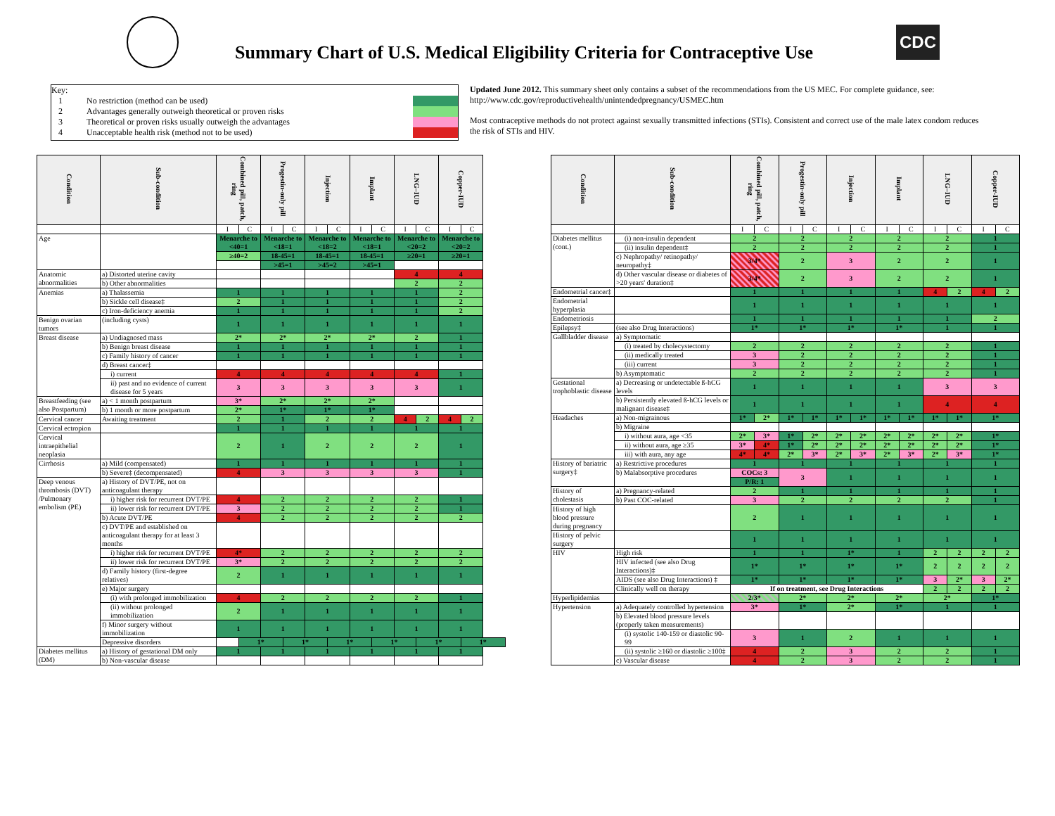Summary Chart of U.S. Medical Eligibility Criteria for Contraceptive Use
CDC
Key:
1 No restriction (method can be used)
2 Advantages generally outweigh theoretical or proven risks
3 Theoretical or proven risks usually outweigh the advantages
4 Unacceptable health risk (method not to be used)
Updated June 2012. This summary sheet only contains a subset of the recommendations from the US MEC. For complete guidance, see: http://www.cdc.gov/reproductivehealth/unintendedpregnancy/USMEC.htm
Most contraceptive methods do not protect against sexually transmitted infections (STIs). Consistent and correct use of the male latex condom reduces the risk of STIs and HIV.
| Condition | Sub-condition | Combined pill, patch, ring | | Progestin-only pill | | Injection | | Implant | | LNG–IUD | | Copper-IUD | |
| --- | --- | --- | --- | --- | --- | --- | --- | --- | --- | --- | --- | --- | --- |
| | | I | C | I | C | I | C | I | C | I | C | I | C |
| Age | | Menarche to <40=1 | | Menarche to <18=1 | | Menarche to <18=2 | | Menarche to <18=1 | | Menarche to <20=2 | | Menarche to <20=2 | |
| | | ≥40=2 | | 18-45=1 | | 18-45=1 | | 18-45=1 | | ≥20=1 | | ≥20=1 | |
| | | | | >45=1 | | >45=2 | | >45=1 | | | | | |
| Anatomic abnormalities | a) Distorted uterine cavity | | | | | | | | | 4 | | 4 | |
| | b) Other abnormalities | | | | | | | | | 2 | | 2 | |
| Anemias | a) Thalassemia | 1 | | 1 | | 1 | | 1 | | 1 | | 2 | |
| | b) Sickle cell disease‡ | 2 | | 1 | | 1 | | 1 | | 1 | | 2 | |
| | c) Iron-deficiency anemia | 1 | | 1 | | 1 | | 1 | | 1 | | 2 | |
| Benign ovarian tumors | (including cysts) | 1 | | 1 | | 1 | | 1 | | 1 | | 1 | |
| Breast disease | a) Undiagnosed mass | 2* | | 2* | | 2* | | 2* | | 2 | | 1 | |
| | b) Benign breast disease | 1 | | 1 | | 1 | | 1 | | 1 | | 1 | |
| | c) Family history of cancer | 1 | | 1 | | 1 | | 1 | | 1 | | 1 | |
| | d) Breast cancer‡ | | | | | | | | | | | | |
| | i) current | 4 | | 4 | | 4 | | 4 | | 4 | | 1 | |
| | ii) past and no evidence of current disease for 5 years | 3 | | 3 | | 3 | | 3 | | 3 | | 1 | |
| Breastfeeding (see also Postpartum) | a) < 1 month postpartum | 3* | | 2* | | 2* | | 2* | | | | | |
| | b) 1 month or more postpartum | 2* | | 1* | | 1* | | 1* | | | | | |
| Cervical cancer | Awaiting treatment | 2 | | 1 | | 2 | | 2 | | 4 | 2 | 4 | 2 |
| Cervical ectropion | | 1 | | 1 | | 1 | | 1 | | 1 | | 1 | |
| Cervical intraepithelial neoplasia | | 2 | | 1 | | 2 | | 2 | | 2 | | 1 | |
| Cirrhosis | a) Mild (compensated) | 1 | | 1 | | 1 | | 1 | | 1 | | 1 | |
| | b) Severe‡ (decompensated) | 4 | | 3 | | 3 | | 3 | | 3 | | 1 | |
| Deep venous thrombosis (DVT) /Pulmonary embolism (PE) | a) History of DVT/PE, not on anticoagulant therapy | | | | | | | | | | | | |
| | i) higher risk for recurrent DVT/PE | 4 | | 2 | | 2 | | 2 | | 2 | | 1 | |
| | ii) lower risk for recurrent DVT/PE | 3 | | 2 | | 2 | | 2 | | 2 | | 1 | |
| | b) Acute DVT/PE | 4 | | 2 | | 2 | | 2 | | 2 | | 2 | |
| | c) DVT/PE and established on anticoagulant therapy for at least 3 months | | | | | | | | | | | | |
| | i) higher risk for recurrent DVT/PE | 4* | | 2 | | 2 | | 2 | | 2 | | 2 | |
| | ii) lower risk for recurrent DVT/PE | 3* | | 2 | | 2 | | 2 | | 2 | | 2 | |
| | d) Family history (first-degree relatives) | 2 | | 1 | | 1 | | 1 | | 1 | | 1 | |
| | e) Major surgery | | | | | | | | | | | | |
| | (i) with prolonged immobilization | 4 | | 2 | | 2 | | 2 | | 2 | | 1 | |
| | (ii) without prolonged immobilization | 2 | | 1 | | 1 | | 1 | | 1 | | 1 | |
| | f) Minor surgery without immobilization | 1 | | 1 | | 1 | | 1 | | 1 | | 1 | |
| | Depressive disorders | | 1* | | 1* | | 1* | | 1* | | 1* | | 1* |
| Diabetes mellitus (DM) | a) History of gestational DM only | 1 | | 1 | | 1 | | 1 | | 1 | | 1 | |
| | b) Non-vascular disease | | | | | | | | | | | | |
| Condition | Sub-condition | Combined pill, patch, ring | | Progestin-only pill | | Injection | | Implant | | LNG–IUD | | Copper-IUD | |
| --- | --- | --- | --- | --- | --- | --- | --- | --- | --- | --- | --- | --- | --- |
| | | I | C | I | C | I | C | I | C | I | C | I | C |
| Diabetes mellitus (cont.) | (i) non-insulin dependent | 2 | | 2 | | 2 | | 2 | | 2 | | 1 | |
| | (ii) insulin dependent‡ | 2 | | 2 | | 2 | | 2 | | 2 | | 1 | |
| | c) Nephropathy/ retinopathy/ neuropathy‡ | 3/4* | | 2 | | 3 | | 2 | | 2 | | 1 | |
| | d) Other vascular disease or diabetes of >20 years' duration‡ | 3/4* | | 2 | | 3 | | 2 | | 2 | | 1 | |
| Endometrial cancer‡ | | 1 | | 1 | | 1 | | 1 | | 4 | 2 | 4 | 2 |
| Endometrial hyperplasia | | 1 | | 1 | | 1 | | 1 | | 1 | | 1 | |
| Endometriosis | | 1 | | 1 | | 1 | | 1 | | 1 | | 2 | |
| Epilepsy‡ | (see also Drug Interactions) | 1* | | 1* | | 1* | | 1* | | 1 | | 1 | |
| Gallbladder disease | a) Symptomatic | | | | | | | | | | | | |
| | (i) treated by cholecystectomy | 2 | | 2 | | 2 | | 2 | | 2 | | 1 | |
| | (ii) medically treated | 3 | | 2 | | 2 | | 2 | | 2 | | 1 | |
| | (iii) current | 3 | | 2 | | 2 | | 2 | | 2 | | 1 | |
| | b) Asymptomatic | 2 | | 2 | | 2 | | 2 | | 2 | | 1 | |
| Gestational trophoblastic disease | a) Decreasing or undetectable ß-hCG levels | 1 | | 1 | | 1 | | 1 | | 3 | | 3 | |
| | b) Persistently elevated ß-hCG levels or malignant disease‡ | 1 | | 1 | | 1 | | 1 | | 4 | | 4 | |
| Headaches | a) Non-migrainous | 1* | 2* | 1* | 1* | 1* | 1* | 1* | 1* | 1* | 1* | 1* | |
| | b) Migraine | | | | | | | | | | | | |
| | i) without aura, age <35 | 2* | 3* | 1* | 2* | 2* | 2* | 2* | 2* | 2* | 2* | 1* | |
| | ii) without aura, age ≥35 | 3* | 4* | 1* | 2* | 2* | 2* | 2* | 2* | 2* | 2* | 1* | |
| | iii) with aura, any age | 4* | 4* | 2* | 3* | 2* | 3* | 2* | 3* | 2* | 3* | 1* | |
| History of bariatric surgery‡ | a) Restrictive procedures | 1 | | 1 | | 1 | | 1 | | 1 | | 1 | |
| | b) Malabsorptive procedures | COCs: 3 | | 3 | | 1 | | 1 | | 1 | | 1 | |
| | | P/R: 1 | | | | | | | | | | | |
| History of cholestasis | a) Pregnancy-related | 2 | | 1 | | 1 | | 1 | | 1 | | 1 | |
| | b) Past COC-related | 3 | | 2 | | 2 | | 2 | | 2 | | 1 | |
| History of high blood pressure during pregnancy | | 2 | | 1 | | 1 | | 1 | | 1 | | 1 | |
| History of pelvic surgery | | 1 | | 1 | | 1 | | 1 | | 1 | | 1 | |
| HIV | High risk | 1 | | 1 | | 1* | | 1 | | 2 | 2 | 2 | 2 |
| | HIV infected (see also Drug Interactions)‡ | 1* | | 1* | | 1* | | 1* | | 2 | 2 | 2 | 2 |
| | AIDS (see also Drug Interactions) ‡ | 1* | | 1* | | 1* | | 1* | | 3 | 2* | 3 | 2* |
| | Clinically well on therapy | If on treatment, see Drug Interactions | | | | | | | | 2 | 2 | 2 | 2 |
| Hyperlipidemias | | 2/3* | | 2* | | 2* | | 2* | | 2* | | 1* | |
| Hypertension | a) Adequately controlled hypertension | 3* | | 1* | | 2* | | 1* | | 1 | | 1 | |
| | b) Elevated blood pressure levels (properly taken measurements) | | | | | | | | | | | | |
| | (i) systolic 140-159 or diastolic 90-99 | 3 | | 1 | | 2 | | 1 | | 1 | | 1 | |
| | (ii) systolic ≥160 or diastolic ≥100‡ | 4 | | 2 | | 3 | | 2 | | 2 | | 1 | |
| | c) Vascular disease | 4 | | 2 | | 3 | | 2 | | 2 | | 1 | |